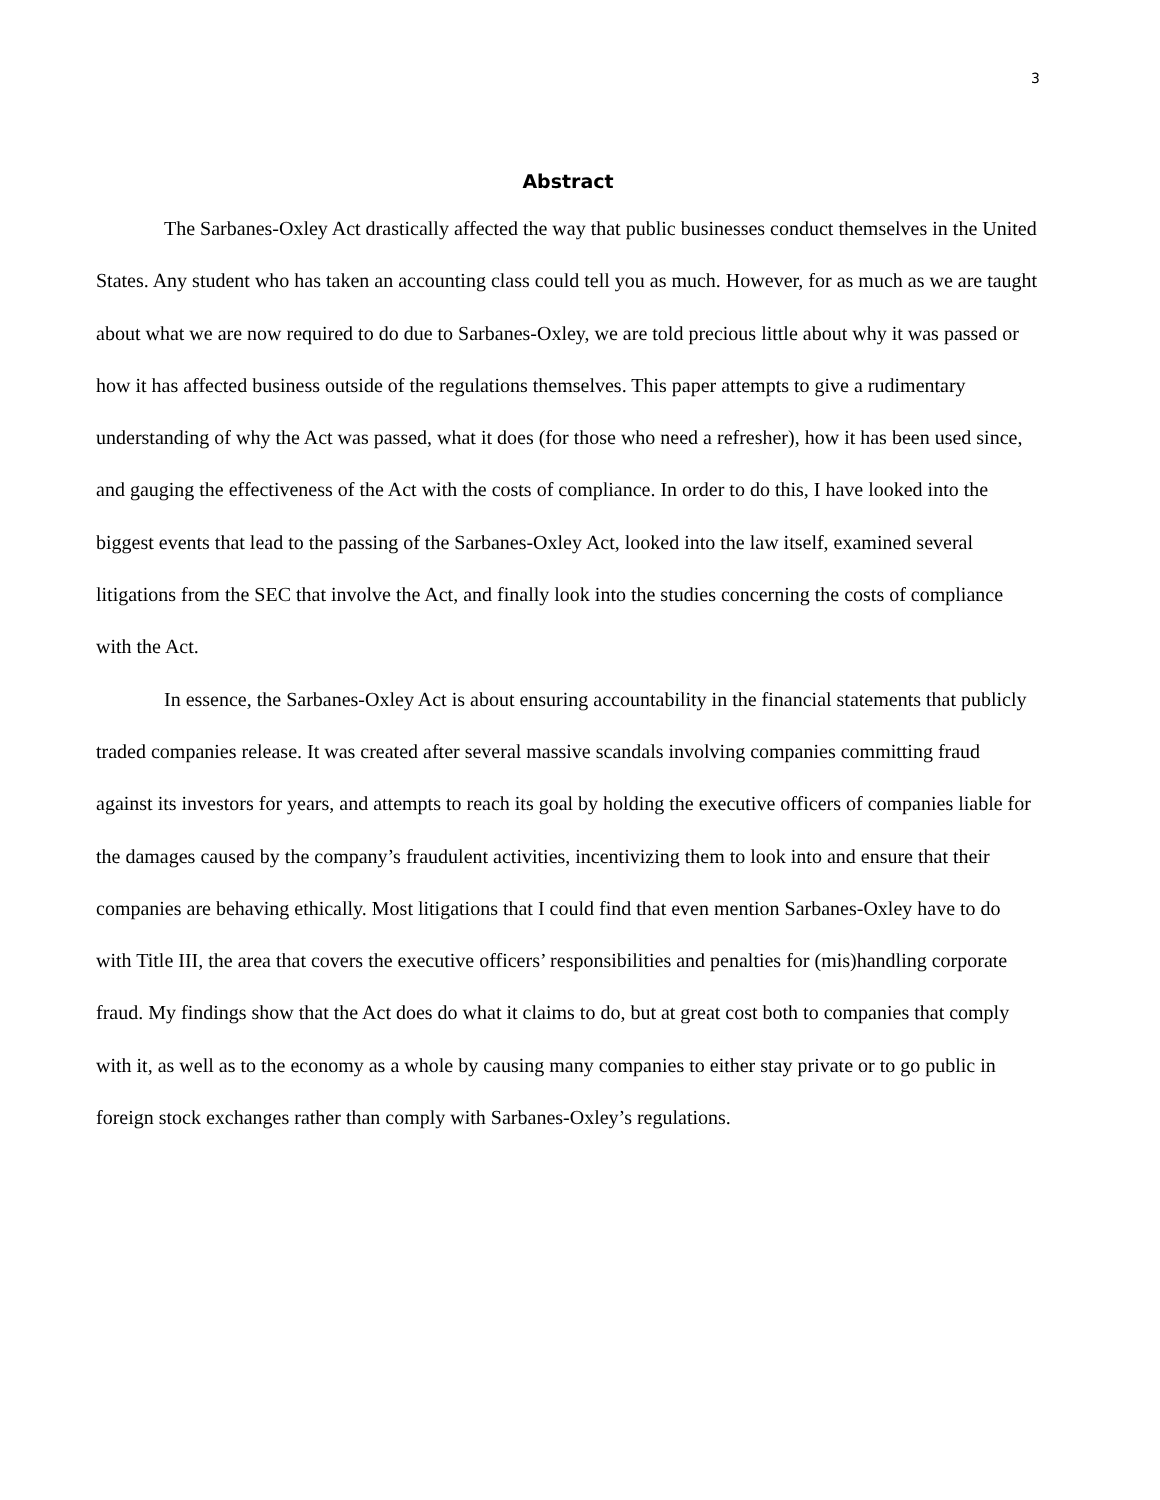3
Abstract
The Sarbanes-Oxley Act drastically affected the way that public businesses conduct themselves in the United States. Any student who has taken an accounting class could tell you as much. However, for as much as we are taught about what we are now required to do due to Sarbanes-Oxley, we are told precious little about why it was passed or how it has affected business outside of the regulations themselves. This paper attempts to give a rudimentary understanding of why the Act was passed, what it does (for those who need a refresher), how it has been used since, and gauging the effectiveness of the Act with the costs of compliance. In order to do this, I have looked into the biggest events that lead to the passing of the Sarbanes-Oxley Act, looked into the law itself, examined several litigations from the SEC that involve the Act, and finally look into the studies concerning the costs of compliance with the Act.
In essence, the Sarbanes-Oxley Act is about ensuring accountability in the financial statements that publicly traded companies release. It was created after several massive scandals involving companies committing fraud against its investors for years, and attempts to reach its goal by holding the executive officers of companies liable for the damages caused by the company’s fraudulent activities, incentivizing them to look into and ensure that their companies are behaving ethically. Most litigations that I could find that even mention Sarbanes-Oxley have to do with Title III, the area that covers the executive officers’ responsibilities and penalties for (mis)handling corporate fraud. My findings show that the Act does do what it claims to do, but at great cost both to companies that comply with it, as well as to the economy as a whole by causing many companies to either stay private or to go public in foreign stock exchanges rather than comply with Sarbanes-Oxley’s regulations.